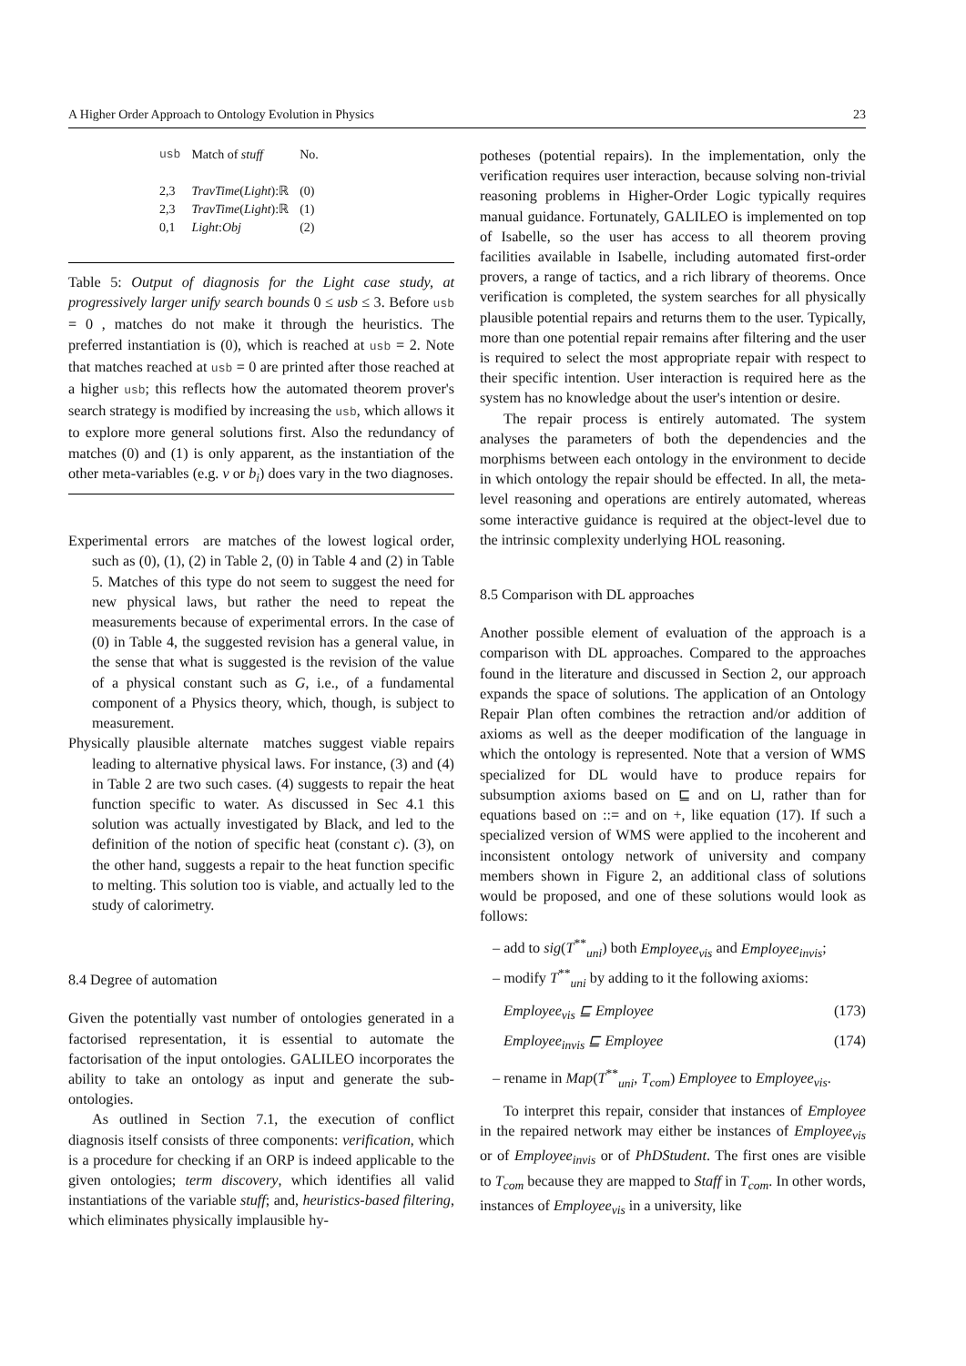A Higher Order Approach to Ontology Evolution in Physics 23
| usb | Match of stuff | No. |
| 2,3 | TravTime ( Light ):ℝ | (0) |
| 2,3 | TravTime ( Light ):ℝ | (1) |
| 0,1 | Light : Obj | (2) |
Table 5: Output of diagnosis for the Light case study, at progressively larger unify search bounds 0 ≤ usb ≤ 3. Before usb = 0 , matches do not make it through the heuristics. The preferred instantiation is (0), which is reached at usb = 2. Note that matches reached at usb = 0 are printed after those reached at a higher usb; this reflects how the automated theorem prover's search strategy is modified by increasing the usb, which allows it to explore more general solutions first. Also the redundancy of matches (0) and (1) is only apparent, as the instantiation of the other meta-variables (e.g. v or b<sub>i</sub>) does vary in the two diagnoses.
Experimental errors are matches of the lowest logical order, such as (0), (1), (2) in Table 2, (0) in Table 4 and (2) in Table 5. Matches of this type do not seem to suggest the need for new physical laws, but rather the need to repeat the measurements because of experimental errors. In the case of (0) in Table 4, the suggested revision has a general value, in the sense that what is suggested is the revision of the value of a physical constant such as G, i.e., of a fundamental component of a Physics theory, which, though, is subject to measurement.
Physically plausible alternate matches suggest viable repairs leading to alternative physical laws. For instance, (3) and (4) in Table 2 are two such cases. (4) suggests to repair the heat function specific to water. As discussed in Sec 4.1 this solution was actually investigated by Black, and led to the definition of the notion of specific heat (constant c). (3), on the other hand, suggests a repair to the heat function specific to melting. This solution too is viable, and actually led to the study of calorimetry.
8.4 Degree of automation
Given the potentially vast number of ontologies generated in a factorised representation, it is essential to automate the factorisation of the input ontologies. GALILEO incorporates the ability to take an ontology as input and generate the sub-ontologies.
As outlined in Section 7.1, the execution of conflict diagnosis itself consists of three components: verification, which is a procedure for checking if an ORP is indeed applicable to the given ontologies; term discovery, which identifies all valid instantiations of the variable stuff; and, heuristics-based filtering, which eliminates physically implausible hy-
potheses (potential repairs). In the implementation, only the verification requires user interaction, because solving non-trivial reasoning problems in Higher-Order Logic typically requires manual guidance. Fortunately, GALILEO is implemented on top of Isabelle, so the user has access to all theorem proving facilities available in Isabelle, including automated first-order provers, a range of tactics, and a rich library of theorems. Once verification is completed, the system searches for all physically plausible potential repairs and returns them to the user. Typically, more than one potential repair remains after filtering and the user is required to select the most appropriate repair with respect to their specific intention. User interaction is required here as the system has no knowledge about the user's intention or desire.
The repair process is entirely automated. The system analyses the parameters of both the dependencies and the morphisms between each ontology in the environment to decide in which ontology the repair should be effected. In all, the meta-level reasoning and operations are entirely automated, whereas some interactive guidance is required at the object-level due to the intrinsic complexity underlying HOL reasoning.
8.5 Comparison with DL approaches
Another possible element of evaluation of the approach is a comparison with DL approaches. Compared to the approaches found in the literature and discussed in Section 2, our approach expands the space of solutions. The application of an Ontology Repair Plan often combines the retraction and/or addition of axioms as well as the deeper modification of the language in which the ontology is represented. Note that a version of WMS specialized for DL would have to produce repairs for subsumption axioms based on ⊑ and on ⊔, rather than for equations based on ::= and on +, like equation (17). If such a specialized version of WMS were applied to the incoherent and inconsistent ontology network of university and company members shown in Figure 2, an additional class of solutions would be proposed, and one of these solutions would look as follows:
– add to sig(T<sup>**</sup><sub>uni</sub>) both Employee<sub>vis</sub> and Employee<sub>invis</sub>;
– modify T<sup>**</sup><sub>uni</sub> by adding to it the following axioms:
Employee<sub>vis</sub> ⊑ Employee (173)
Employee<sub>invis</sub> ⊑ Employee (174)
– rename in Map(T<sup>**</sup><sub>uni</sub>, T<sub>com</sub>) Employee to Employee<sub>vis</sub>.
To interpret this repair, consider that instances of Employee in the repaired network may either be instances of Employee<sub>vis</sub> or of Employee<sub>invis</sub> or of PhDStudent. The first ones are visible to T<sub>com</sub> because they are mapped to Staff in T<sub>com</sub>. In other words, instances of Employee<sub>vis</sub> in a university, like